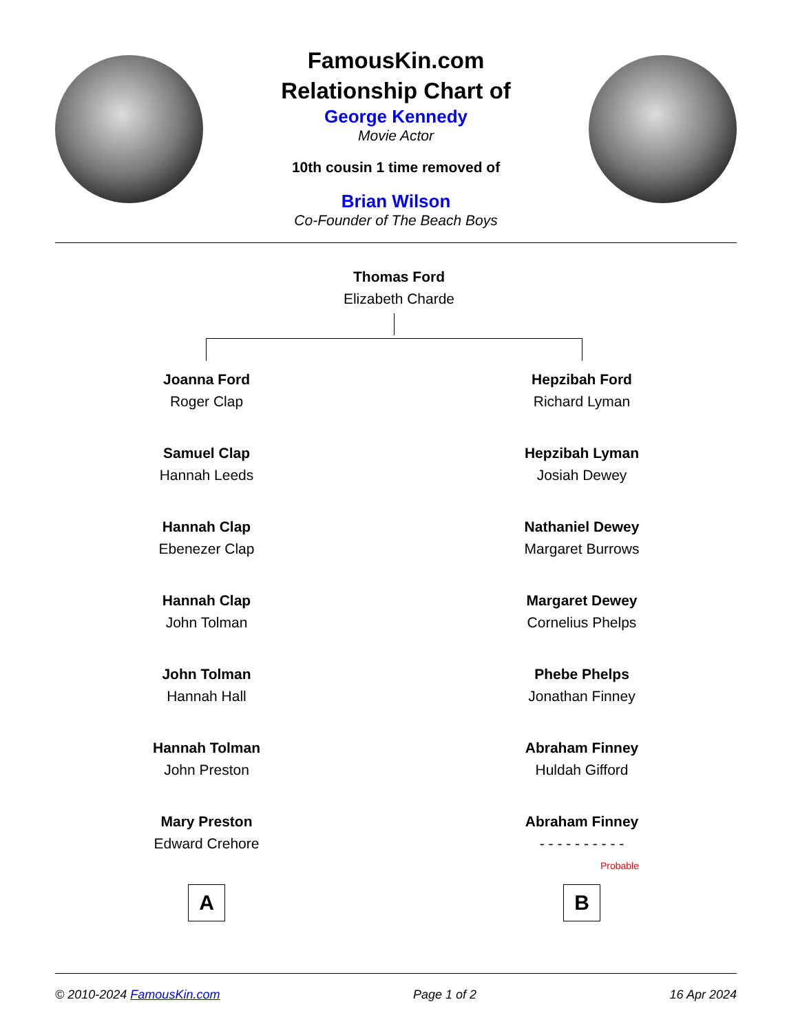FamousKin.com
Relationship Chart of
George Kennedy
Movie Actor
10th cousin 1 time removed of
Brian Wilson
Co-Founder of The Beach Boys
Thomas Ford
Elizabeth Charde
Joanna Ford
Roger Clap
Samuel Clap
Hannah Leeds
Hannah Clap
Ebenezer Clap
Hannah Clap
John Tolman
John Tolman
Hannah Hall
Hannah Tolman
John Preston
Mary Preston
Edward Crehore
A
Hepzibah Ford
Richard Lyman
Hepzibah Lyman
Josiah Dewey
Nathaniel Dewey
Margaret Burrows
Margaret Dewey
Cornelius Phelps
Phebe Phelps
Jonathan Finney
Abraham Finney
Huldah Gifford
Abraham Finney
- - - - - - - - - -
Probable
B
© 2010-2024 FamousKin.com Page 1 of 2 16 Apr 2024